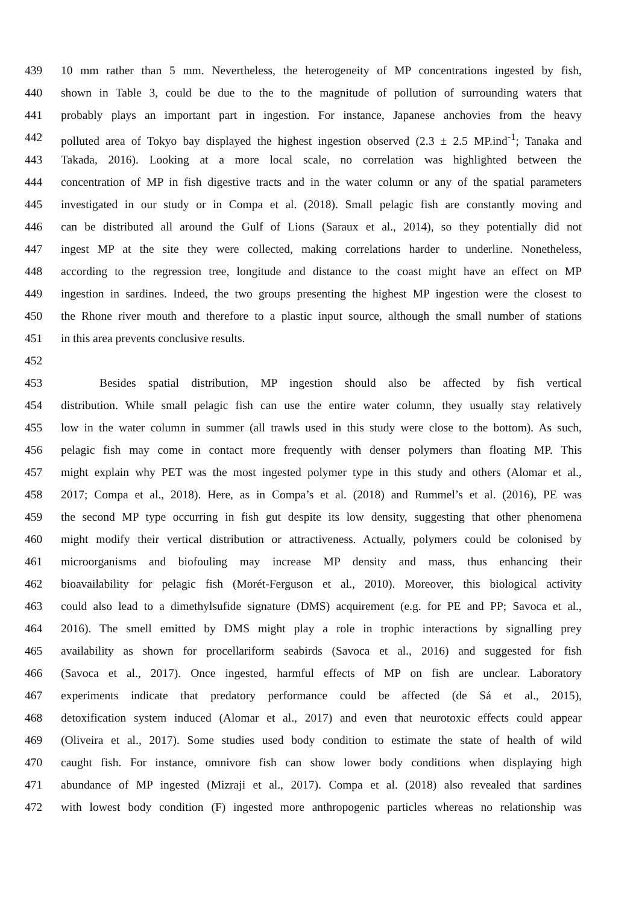439 10 mm rather than 5 mm. Nevertheless, the heterogeneity of MP concentrations ingested by fish,
440 shown in Table 3, could be due to the to the magnitude of pollution of surrounding waters that
441 probably plays an important part in ingestion. For instance, Japanese anchovies from the heavy
442 polluted area of Tokyo bay displayed the highest ingestion observed (2.3 ± 2.5 MP.ind<sup>-1</sup>; Tanaka and
443 Takada, 2016). Looking at a more local scale, no correlation was highlighted between the
444 concentration of MP in fish digestive tracts and in the water column or any of the spatial parameters
445 investigated in our study or in Compa et al. (2018). Small pelagic fish are constantly moving and
446 can be distributed all around the Gulf of Lions (Saraux et al., 2014), so they potentially did not
447 ingest MP at the site they were collected, making correlations harder to underline. Nonetheless,
448 according to the regression tree, longitude and distance to the coast might have an effect on MP
449 ingestion in sardines. Indeed, the two groups presenting the highest MP ingestion were the closest to
450 the Rhone river mouth and therefore to a plastic input source, although the small number of stations
451 in this area prevents conclusive results.
452
453 Besides spatial distribution, MP ingestion should also be affected by fish vertical
454 distribution. While small pelagic fish can use the entire water column, they usually stay relatively
455 low in the water column in summer (all trawls used in this study were close to the bottom). As such,
456 pelagic fish may come in contact more frequently with denser polymers than floating MP. This
457 might explain why PET was the most ingested polymer type in this study and others (Alomar et al.,
458 2017; Compa et al., 2018). Here, as in Compa’s et al. (2018) and Rummel’s et al. (2016), PE was
459 the second MP type occurring in fish gut despite its low density, suggesting that other phenomena
460 might modify their vertical distribution or attractiveness. Actually, polymers could be colonised by
461 microorganisms and biofouling may increase MP density and mass, thus enhancing their
462 bioavailability for pelagic fish (Morét-Ferguson et al., 2010). Moreover, this biological activity
463 could also lead to a dimethylsufide signature (DMS) acquirement (e.g. for PE and PP; Savoca et al.,
464 2016). The smell emitted by DMS might play a role in trophic interactions by signalling prey
465 availability as shown for procellariform seabirds (Savoca et al., 2016) and suggested for fish
466 (Savoca et al., 2017). Once ingested, harmful effects of MP on fish are unclear. Laboratory
467 experiments indicate that predatory performance could be affected (de Sá et al., 2015),
468 detoxification system induced (Alomar et al., 2017) and even that neurotoxic effects could appear
469 (Oliveira et al., 2017). Some studies used body condition to estimate the state of health of wild
470 caught fish. For instance, omnivore fish can show lower body conditions when displaying high
471 abundance of MP ingested (Mizraji et al., 2017). Compa et al. (2018) also revealed that sardines
472 with lowest body condition (F) ingested more anthropogenic particles whereas no relationship was